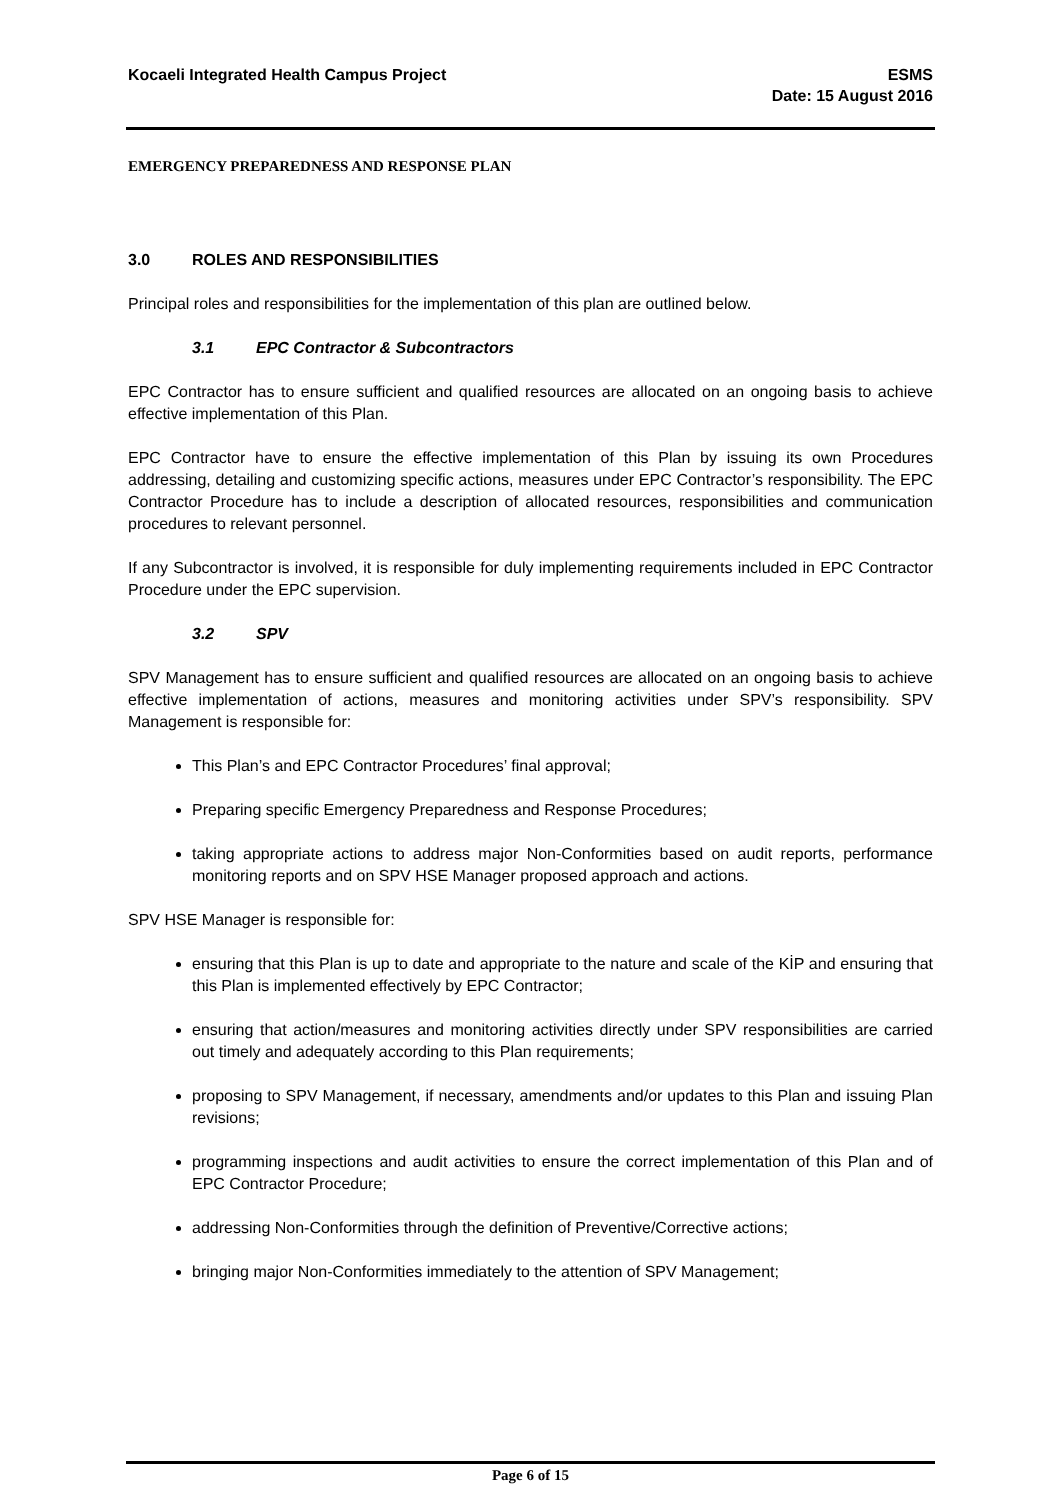Kocaeli Integrated Health Campus Project
ESMS
Date: 15 August 2016
EMERGENCY PREPAREDNESS AND RESPONSE PLAN
3.0 ROLES AND RESPONSIBILITIES
Principal roles and responsibilities for the implementation of this plan are outlined below.
3.1 EPC Contractor & Subcontractors
EPC Contractor has to ensure sufficient and qualified resources are allocated on an ongoing basis to achieve effective implementation of this Plan.
EPC Contractor have to ensure the effective implementation of this Plan by issuing its own Procedures addressing, detailing and customizing specific actions, measures under EPC Contractor’s responsibility. The EPC Contractor Procedure has to include a description of allocated resources, responsibilities and communication procedures to relevant personnel.
If any Subcontractor is involved, it is responsible for duly implementing requirements included in EPC Contractor Procedure under the EPC supervision.
3.2 SPV
SPV Management has to ensure sufficient and qualified resources are allocated on an ongoing basis to achieve effective implementation of actions, measures and monitoring activities under SPV’s responsibility. SPV Management is responsible for:
This Plan’s and EPC Contractor Procedures’ final approval;
Preparing specific Emergency Preparedness and Response Procedures;
taking appropriate actions to address major Non-Conformities based on audit reports, performance monitoring reports and on SPV HSE Manager proposed approach and actions.
SPV HSE Manager is responsible for:
ensuring that this Plan is up to date and appropriate to the nature and scale of the KİP and ensuring that this Plan is implemented effectively by EPC Contractor;
ensuring that action/measures and monitoring activities directly under SPV responsibilities are carried out timely and adequately according to this Plan requirements;
proposing to SPV Management, if necessary, amendments and/or updates to this Plan and issuing Plan revisions;
programming inspections and audit activities to ensure the correct implementation of this Plan and of EPC Contractor Procedure;
addressing Non-Conformities through the definition of Preventive/Corrective actions;
bringing major Non-Conformities immediately to the attention of SPV Management;
Page 6 of 15